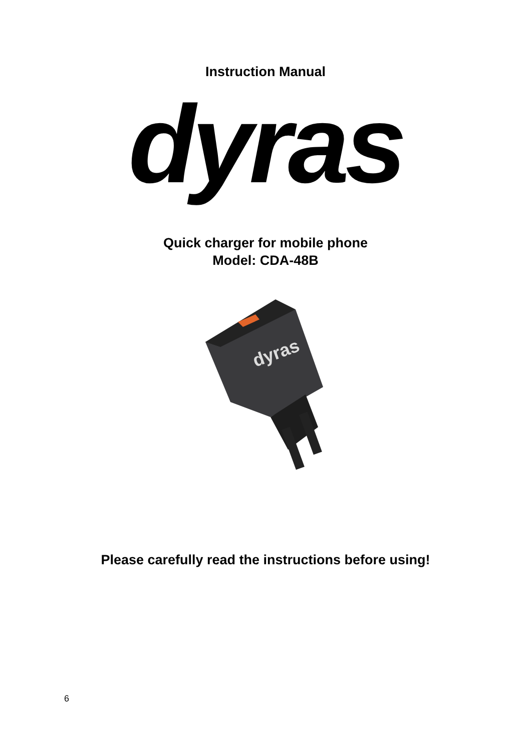Instruction Manual
dyras
Quick charger for mobile phone
Model: CDA-48B
dyras
Please carefully read the instructions before using!
6